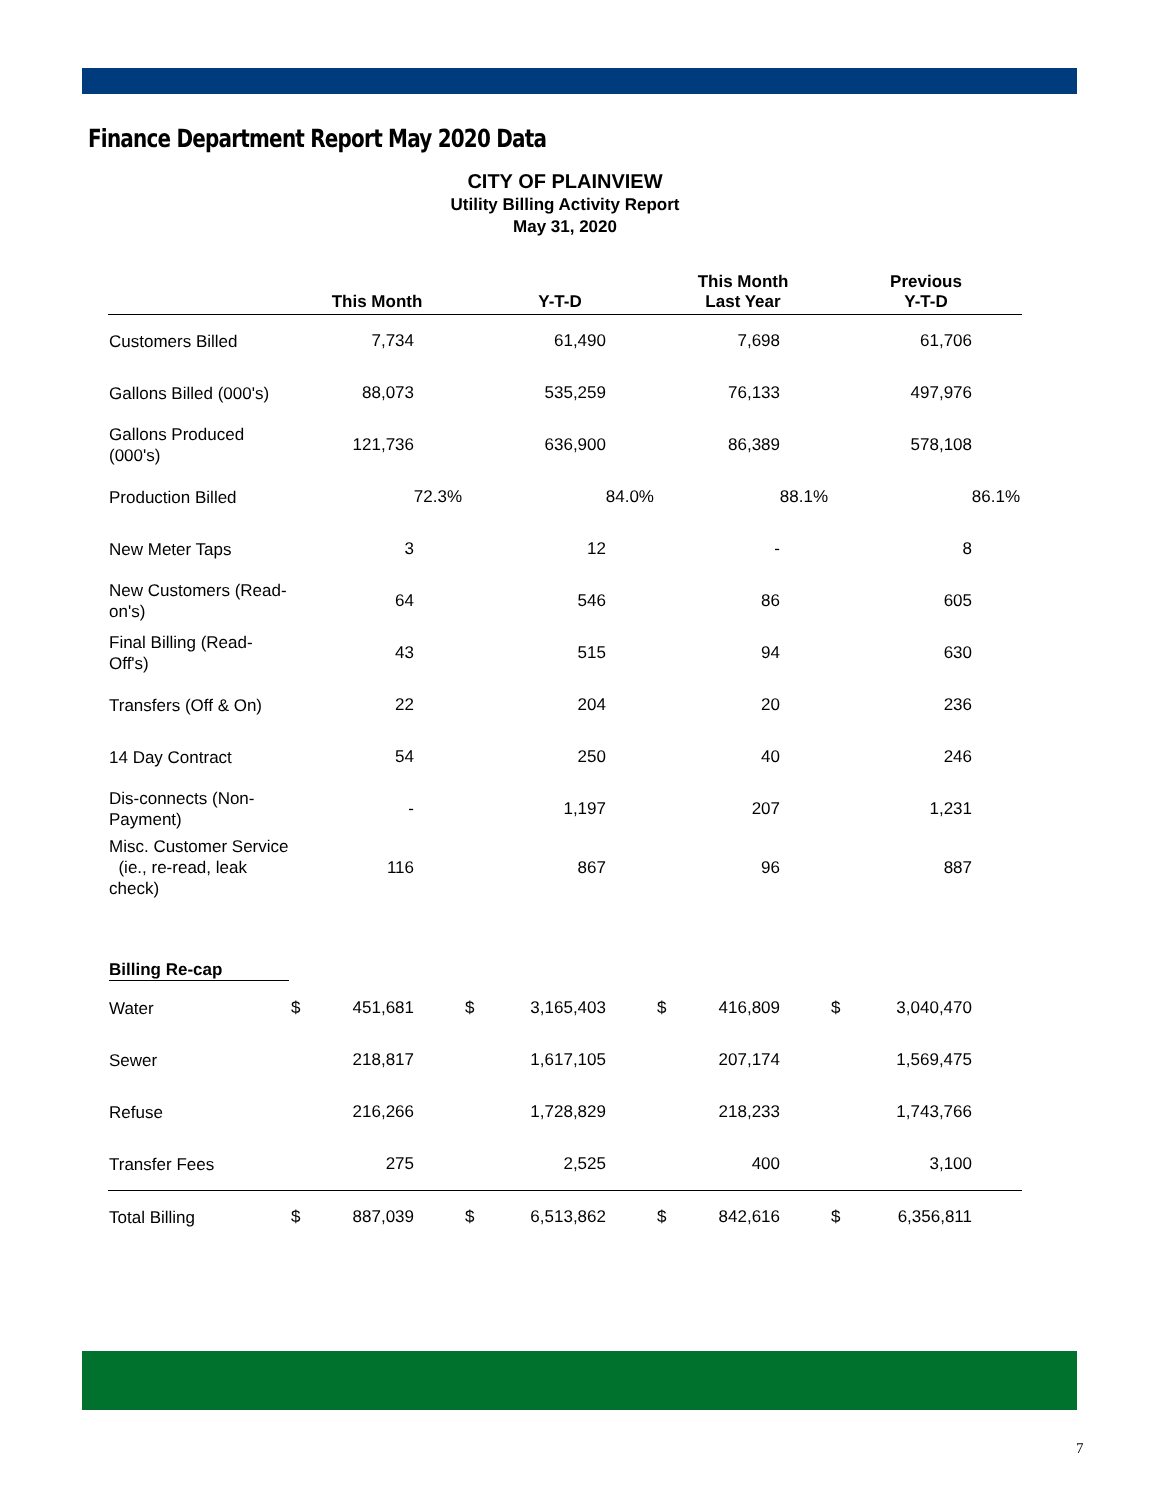Finance Department Report May 2020 Data
CITY OF PLAINVIEW
Utility Billing Activity Report
May 31, 2020
| | This Month | | Y-T-D | | This Month Last Year | | Previous Y-T-D | |
| --- | --- | --- | --- | --- | --- | --- | --- | --- |
| Customers Billed | | 7,734 | | 61,490 | | 7,698 | | 61,706 |
| Gallons Billed (000's) | | 88,073 | | 535,259 | | 76,133 | | 497,976 |
| Gallons Produced (000's) | | 121,736 | | 636,900 | | 86,389 | | 578,108 |
| Production Billed | | 72.3% | | 84.0% | | 88.1% | | 86.1% |
| New Meter Taps | | 3 | | 12 | | - | | 8 |
| New Customers (Read-on's) | | 64 | | 546 | | 86 | | 605 |
| Final Billing (Read-Off's) | | 43 | | 515 | | 94 | | 630 |
| Transfers (Off & On) | | 22 | | 204 | | 20 | | 236 |
| 14 Day Contract | | 54 | | 250 | | 40 | | 246 |
| Dis-connects (Non-Payment) | | - | | 1,197 | | 207 | | 1,231 |
| Misc. Customer Service (ie., re-read, leak check) | | 116 | | 867 | | 96 | | 887 |
| Billing Re-cap | | | | | | | | |
| Water | $ | 451,681 | $ | 3,165,403 | $ | 416,809 | $ | 3,040,470 |
| Sewer | | 218,817 | | 1,617,105 | | 207,174 | | 1,569,475 |
| Refuse | | 216,266 | | 1,728,829 | | 218,233 | | 1,743,766 |
| Transfer Fees | | 275 | | 2,525 | | 400 | | 3,100 |
| Total Billing | $ | 887,039 | $ | 6,513,862 | $ | 842,616 | $ | 6,356,811 |
7